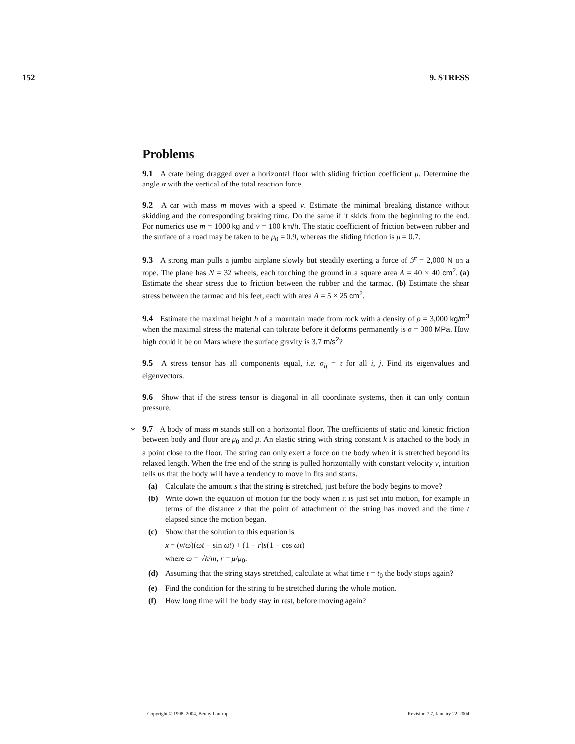152 9. STRESS
Problems
9.1 A crate being dragged over a horizontal floor with sliding friction coefficient μ. Determine the angle α with the vertical of the total reaction force.
9.2 A car with mass m moves with a speed v. Estimate the minimal breaking distance without skidding and the corresponding braking time. Do the same if it skids from the beginning to the end. For numerics use m = 1000 kg and v = 100 km/h. The static coefficient of friction between rubber and the surface of a road may be taken to be μ<sub>0</sub> = 0.9, whereas the sliding friction is μ = 0.7.
9.3 A strong man pulls a jumbo airplane slowly but steadily exerting a force of ℱ = 2,000 N on a rope. The plane has N = 32 wheels, each touching the ground in a square area A = 40 × 40 cm<sup>2</sup>. (a) Estimate the shear stress due to friction between the rubber and the tarmac. (b) Estimate the shear stress between the tarmac and his feet, each with area A = 5 × 25 cm<sup>2</sup>.
9.4 Estimate the maximal height h of a mountain made from rock with a density of ρ = 3,000 kg/m<sup>3</sup> when the maximal stress the material can tolerate before it deforms permanently is σ = 300 MPa. How high could it be on Mars where the surface gravity is 3.7 m/s<sup>2</sup>?
9.5 A stress tensor has all components equal, i.e. σ<sub>ij</sub> = τ for all i, j. Find its eigenvalues and eigenvectors.
9.6 Show that if the stress tensor is diagonal in all coordinate systems, then it can only contain pressure.
∗
9.7 A body of mass m stands still on a horizontal floor. The coefficients of static and kinetic friction between body and floor are μ<sub>0</sub> and μ. An elastic string with string constant k is attached to the body in a point close to the floor. The string can only exert a force on the body when it is stretched beyond its relaxed length. When the free end of the string is pulled horizontally with constant velocity v, intuition tells us that the body will have a tendency to move in fits and starts.
(a) Calculate the amount s that the string is stretched, just before the body begins to move?
(b) Write down the equation of motion for the body when it is just set into motion, for example in terms of the distance x that the point of attachment of the string has moved and the time t elapsed since the motion began.
(c) Show that the solution to this equation is
x = (v/ω)(ωt − sin ωt) + (1 − r)s(1 − cos ωt)
where ω = √k/m, r = μ/μ<sub>0</sub>.
(d) Assuming that the string stays stretched, calculate at what time t = t<sub>0</sub> the body stops again?
(e) Find the condition for the string to be stretched during the whole motion.
(f) How long time will the body stay in rest, before moving again?
Copyright © 1998–2004, Benny Lautrup Revision 7.7, January 22, 2004